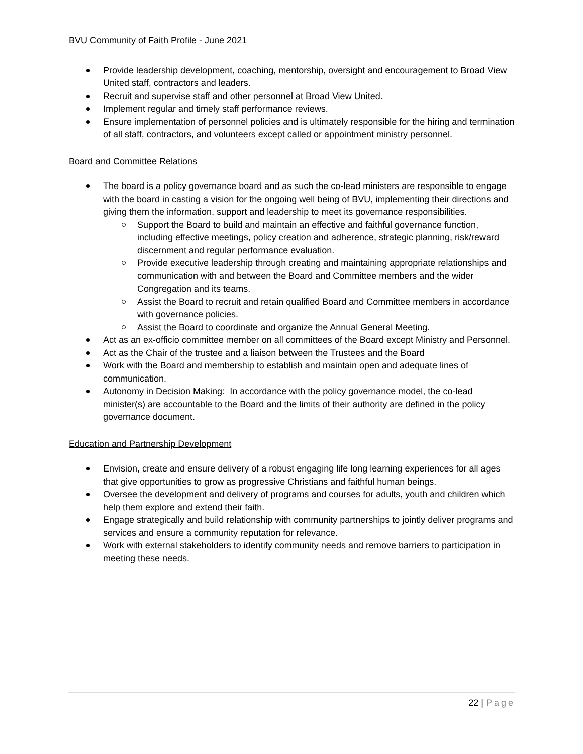BVU Community of Faith Profile - June 2021
Provide leadership development, coaching, mentorship, oversight and encouragement to Broad View United staff, contractors and leaders.
Recruit and supervise staff and other personnel at Broad View United.
Implement regular and timely staff performance reviews.
Ensure implementation of personnel policies and is ultimately responsible for the hiring and termination of all staff, contractors, and volunteers except called or appointment ministry personnel.
Board and Committee Relations
The board is a policy governance board and as such the co-lead ministers are responsible to engage with the board in casting a vision for the ongoing well being of BVU, implementing their directions and giving them the information, support and leadership to meet its governance responsibilities.
Support the Board to build and maintain an effective and faithful governance function, including effective meetings, policy creation and adherence, strategic planning, risk/reward discernment and regular performance evaluation.
Provide executive leadership through creating and maintaining appropriate relationships and communication with and between the Board and Committee members and the wider Congregation and its teams.
Assist the Board to recruit and retain qualified Board and Committee members in accordance with governance policies.
Assist the Board to coordinate and organize the Annual General Meeting.
Act as an ex-officio committee member on all committees of the Board except Ministry and Personnel.
Act as the Chair of the trustee and a liaison between the Trustees and the Board
Work with the Board and membership to establish and maintain open and adequate lines of communication.
Autonomy in Decision Making: In accordance with the policy governance model, the co-lead minister(s) are accountable to the Board and the limits of their authority are defined in the policy governance document.
Education and Partnership Development
Envision, create and ensure delivery of a robust engaging life long learning experiences for all ages that give opportunities to grow as progressive Christians and faithful human beings.
Oversee the development and delivery of programs and courses for adults, youth and children which help them explore and extend their faith.
Engage strategically and build relationship with community partnerships to jointly deliver programs and services and ensure a community reputation for relevance.
Work with external stakeholders to identify community needs and remove barriers to participation in meeting these needs.
22 | Page